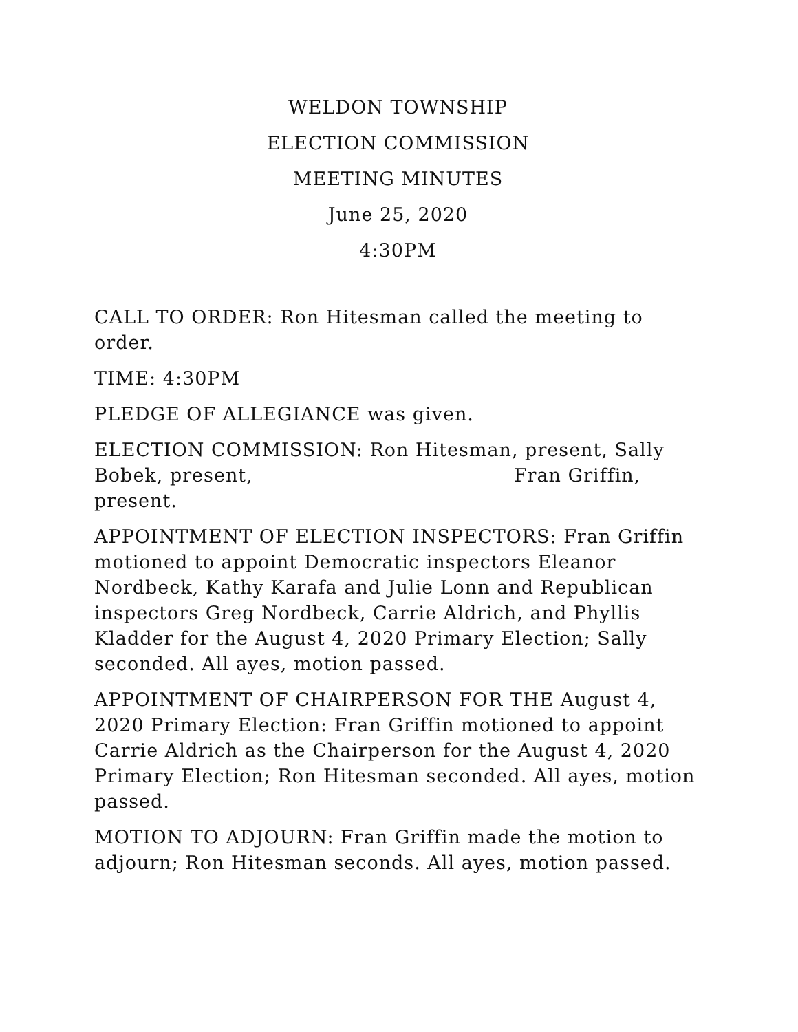WELDON TOWNSHIP
ELECTION COMMISSION
MEETING MINUTES
June 25, 2020
4:30PM
CALL TO ORDER: Ron Hitesman called the meeting to order.
TIME: 4:30PM
PLEDGE OF ALLEGIANCE was given.
ELECTION COMMISSION: Ron Hitesman, present, Sally Bobek, present, Fran Griffin, present.
APPOINTMENT OF ELECTION INSPECTORS: Fran Griffin motioned to appoint Democratic inspectors Eleanor Nordbeck, Kathy Karafa and Julie Lonn and Republican inspectors Greg Nordbeck, Carrie Aldrich, and Phyllis Kladder for the August 4, 2020 Primary Election; Sally seconded. All ayes, motion passed.
APPOINTMENT OF CHAIRPERSON FOR THE August 4, 2020 Primary Election: Fran Griffin motioned to appoint Carrie Aldrich as the Chairperson for the August 4, 2020 Primary Election; Ron Hitesman seconded. All ayes, motion passed.
MOTION TO ADJOURN: Fran Griffin made the motion to adjourn; Ron Hitesman seconds. All ayes, motion passed.